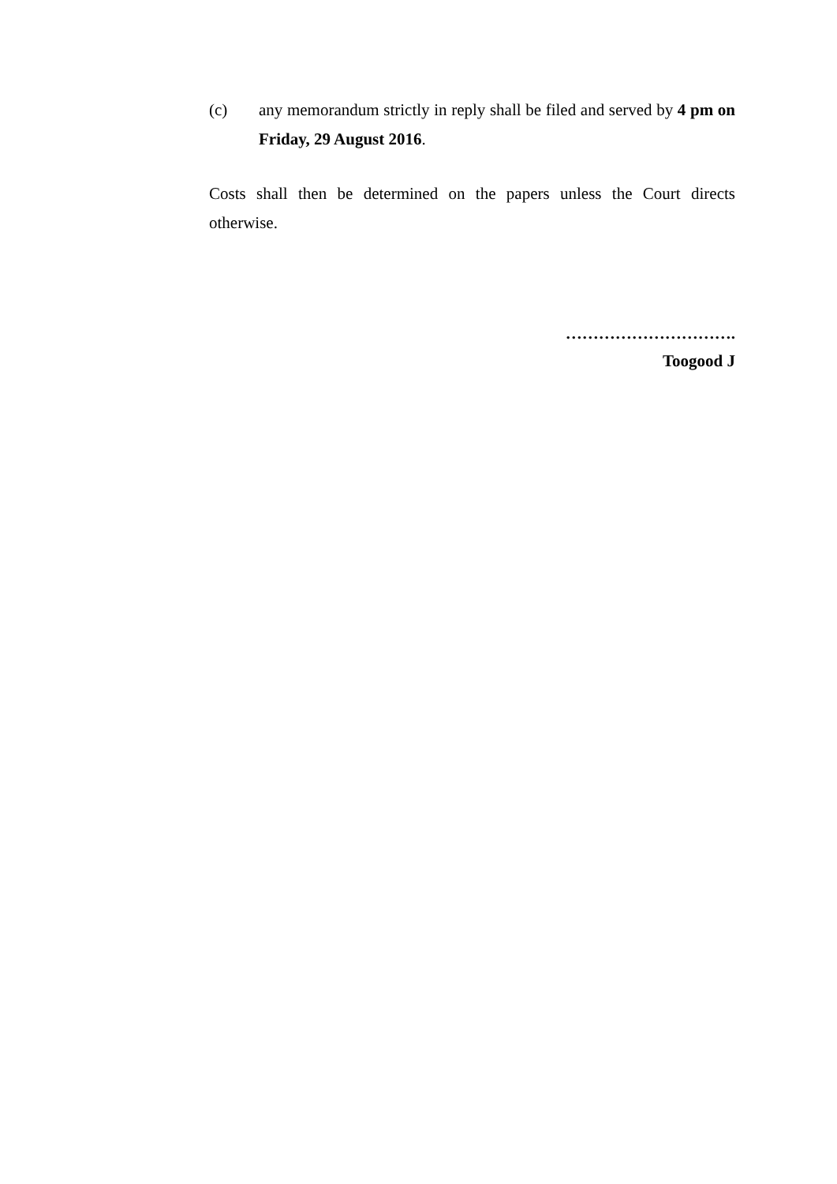(c) any memorandum strictly in reply shall be filed and served by 4 pm on Friday, 29 August 2016.
Costs shall then be determined on the papers unless the Court directs otherwise.
………………………….
Toogood J